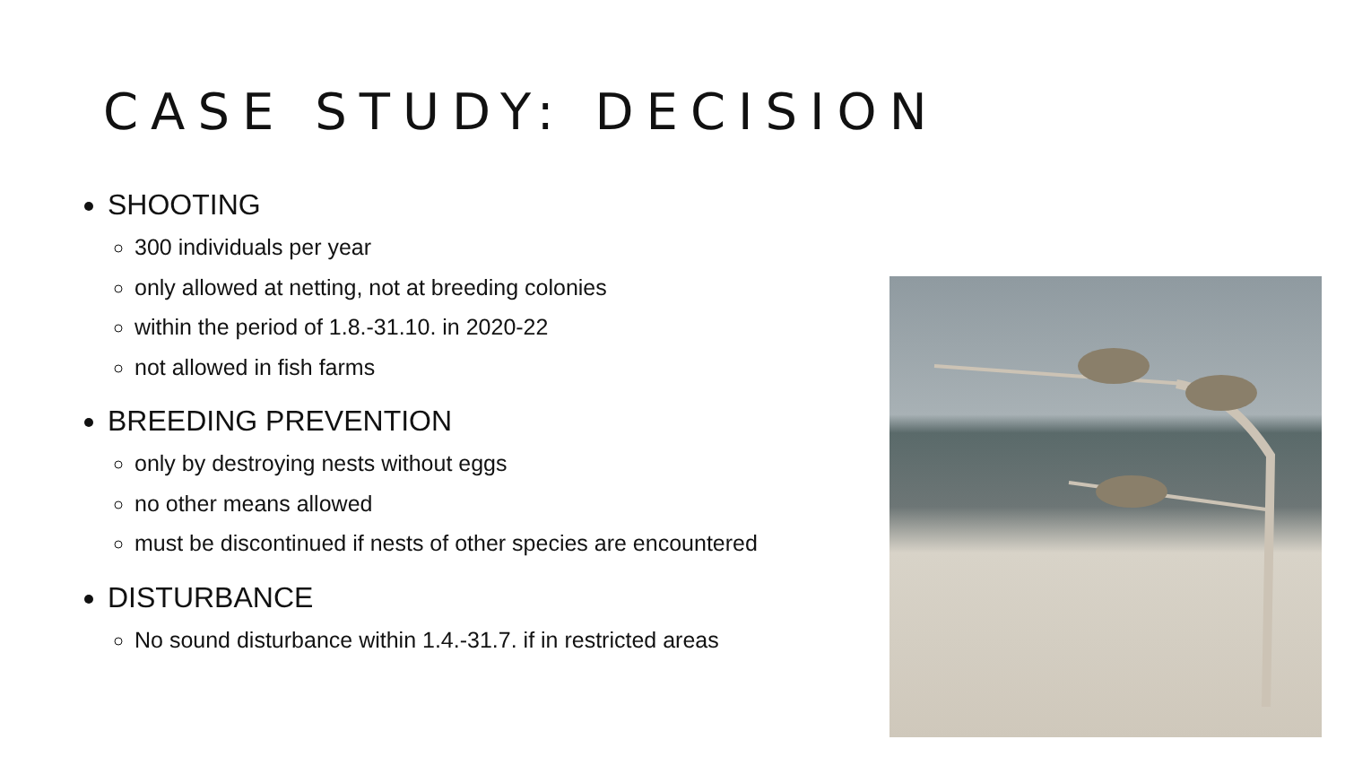CASE STUDY: DECISION
SHOOTING
300 individuals per year
only allowed at netting, not at breeding colonies
within the period of 1.8.-31.10. in 2020-22
not allowed in fish farms
BREEDING PREVENTION
only by destroying nests without eggs
no other means allowed
must be discontinued if nests of other species are encountered
DISTURBANCE
No sound disturbance within 1.4.-31.7. if in restricted areas